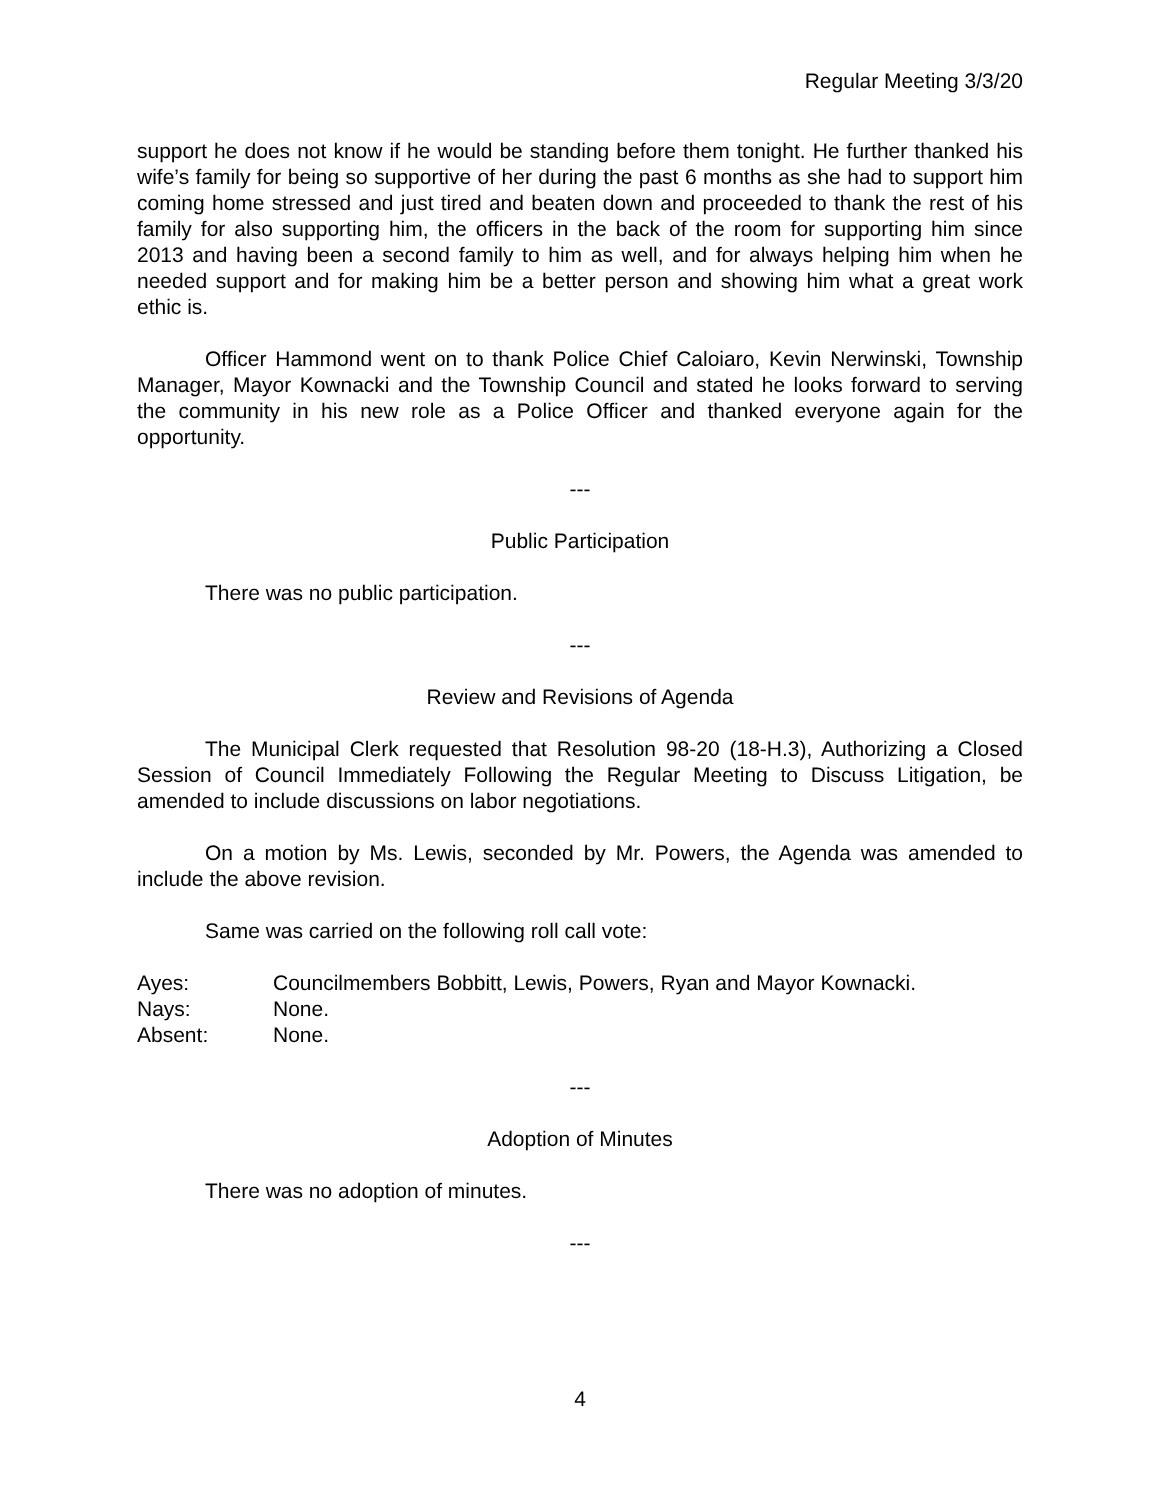Regular Meeting 3/3/20
support he does not know if he would be standing before them tonight. He further thanked his wife’s family for being so supportive of her during the past 6 months as she had to support him coming home stressed and just tired and beaten down and proceeded to thank the rest of his family for also supporting him, the officers in the back of the room for supporting him since 2013 and having been a second family to him as well, and for always helping him when he needed support and for making him be a better person and showing him what a great work ethic is.
Officer Hammond went on to thank Police Chief Caloiaro, Kevin Nerwinski, Township Manager, Mayor Kownacki and the Township Council and stated he looks forward to serving the community in his new role as a Police Officer and thanked everyone again for the opportunity.
---
Public Participation
There was no public participation.
---
Review and Revisions of Agenda
The Municipal Clerk requested that Resolution 98-20 (18-H.3), Authorizing a Closed Session of Council Immediately Following the Regular Meeting to Discuss Litigation, be amended to include discussions on labor negotiations.
On a motion by Ms. Lewis, seconded by Mr. Powers, the Agenda was amended to include the above revision.
Same was carried on the following roll call vote:
| Ayes: | Councilmembers Bobbitt, Lewis, Powers, Ryan and Mayor Kownacki. |
| Nays: | None. |
| Absent: | None. |
---
Adoption of Minutes
There was no adoption of minutes.
---
4